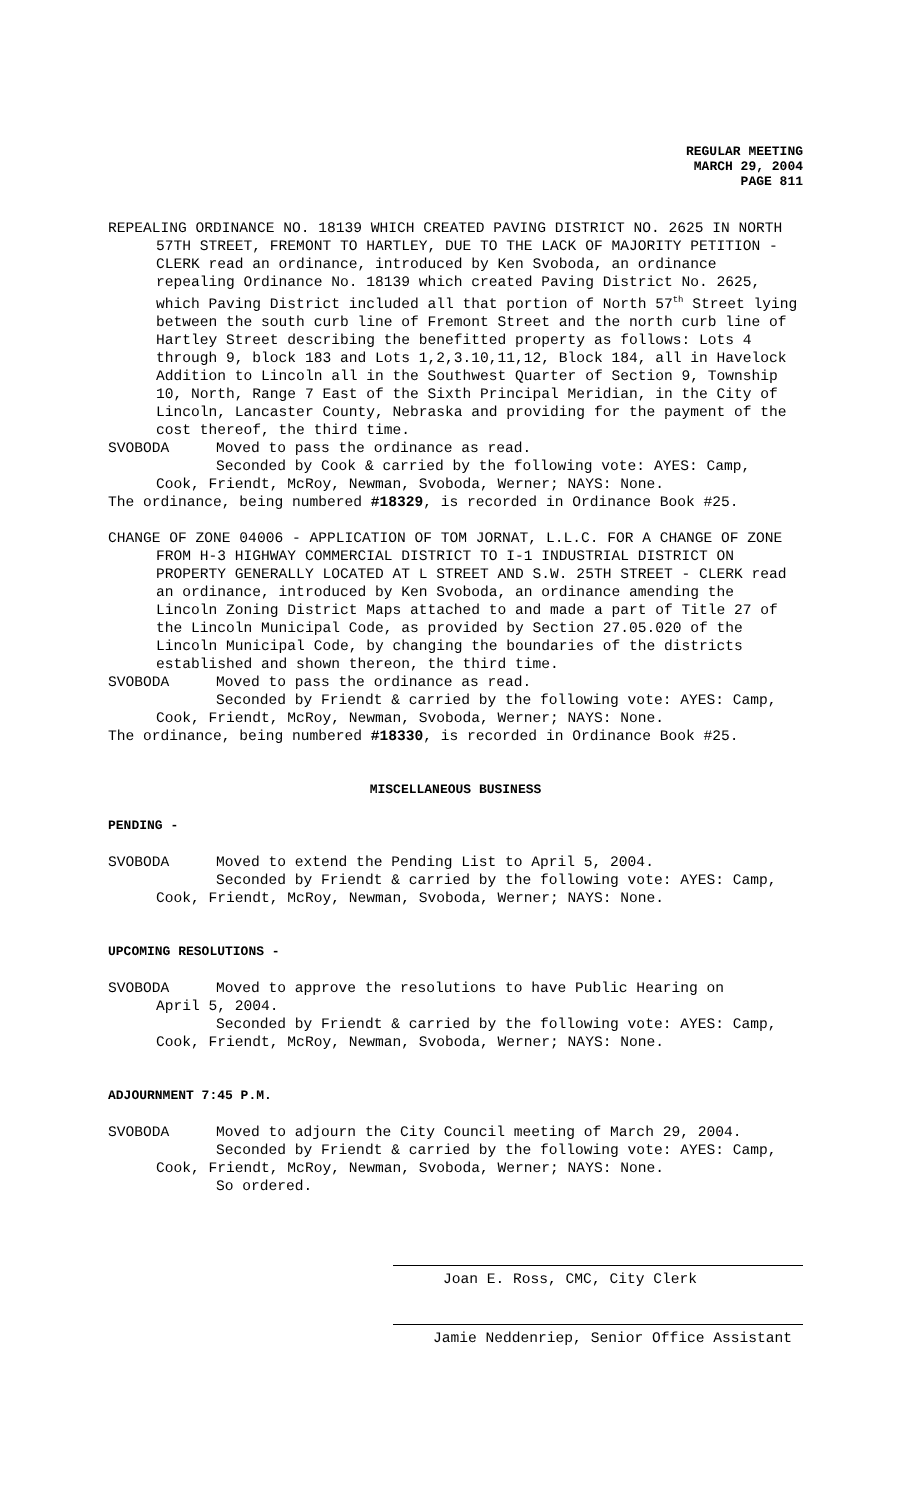REGULAR MEETING
MARCH 29, 2004
PAGE 811
REPEALING ORDINANCE NO. 18139 WHICH CREATED PAVING DISTRICT NO. 2625 IN NORTH 57TH STREET, FREMONT TO HARTLEY, DUE TO THE LACK OF MAJORITY PETITION - CLERK read an ordinance, introduced by Ken Svoboda, an ordinance repealing Ordinance No. 18139 which created Paving District No. 2625, which Paving District included all that portion of North 57<sup>th</sup> Street lying between the south curb line of Fremont Street and the north curb line of Hartley Street describing the benefitted property as follows: Lots 4 through 9, block 183 and Lots 1,2,3.10,11,12, Block 184, all in Havelock Addition to Lincoln all in the Southwest Quarter of Section 9, Township 10, North, Range 7 East of the Sixth Principal Meridian, in the City of Lincoln, Lancaster County, Nebraska and providing for the payment of the cost thereof, the third time.
SVOBODA Moved to pass the ordinance as read.
Seconded by Cook & carried by the following vote: AYES: Camp,
Cook, Friendt, McRoy, Newman, Svoboda, Werner; NAYS: None.
The ordinance, being numbered #18329, is recorded in Ordinance Book #25.
CHANGE OF ZONE 04006 - APPLICATION OF TOM JORNAT, L.L.C. FOR A CHANGE OF ZONE FROM H-3 HIGHWAY COMMERCIAL DISTRICT TO I-1 INDUSTRIAL DISTRICT ON PROPERTY GENERALLY LOCATED AT L STREET AND S.W. 25TH STREET - CLERK read an ordinance, introduced by Ken Svoboda, an ordinance amending the Lincoln Zoning District Maps attached to and made a part of Title 27 of the Lincoln Municipal Code, as provided by Section 27.05.020 of the Lincoln Municipal Code, by changing the boundaries of the districts established and shown thereon, the third time.
SVOBODA Moved to pass the ordinance as read.
Seconded by Friendt & carried by the following vote: AYES: Camp,
Cook, Friendt, McRoy, Newman, Svoboda, Werner; NAYS: None.
The ordinance, being numbered #18330, is recorded in Ordinance Book #25.
MISCELLANEOUS BUSINESS
PENDING -
SVOBODA Moved to extend the Pending List to April 5, 2004.
Seconded by Friendt & carried by the following vote: AYES: Camp,
Cook, Friendt, McRoy, Newman, Svoboda, Werner; NAYS: None.
UPCOMING RESOLUTIONS -
SVOBODA Moved to approve the resolutions to have Public Hearing on
April 5, 2004.
Seconded by Friendt & carried by the following vote: AYES: Camp,
Cook, Friendt, McRoy, Newman, Svoboda, Werner; NAYS: None.
ADJOURNMENT 7:45 P.M.
SVOBODA Moved to adjourn the City Council meeting of March 29, 2004.
Seconded by Friendt & carried by the following vote: AYES: Camp,
Cook, Friendt, McRoy, Newman, Svoboda, Werner; NAYS: None.
So ordered.
Joan E. Ross, CMC, City Clerk
Jamie Neddenriep, Senior Office Assistant